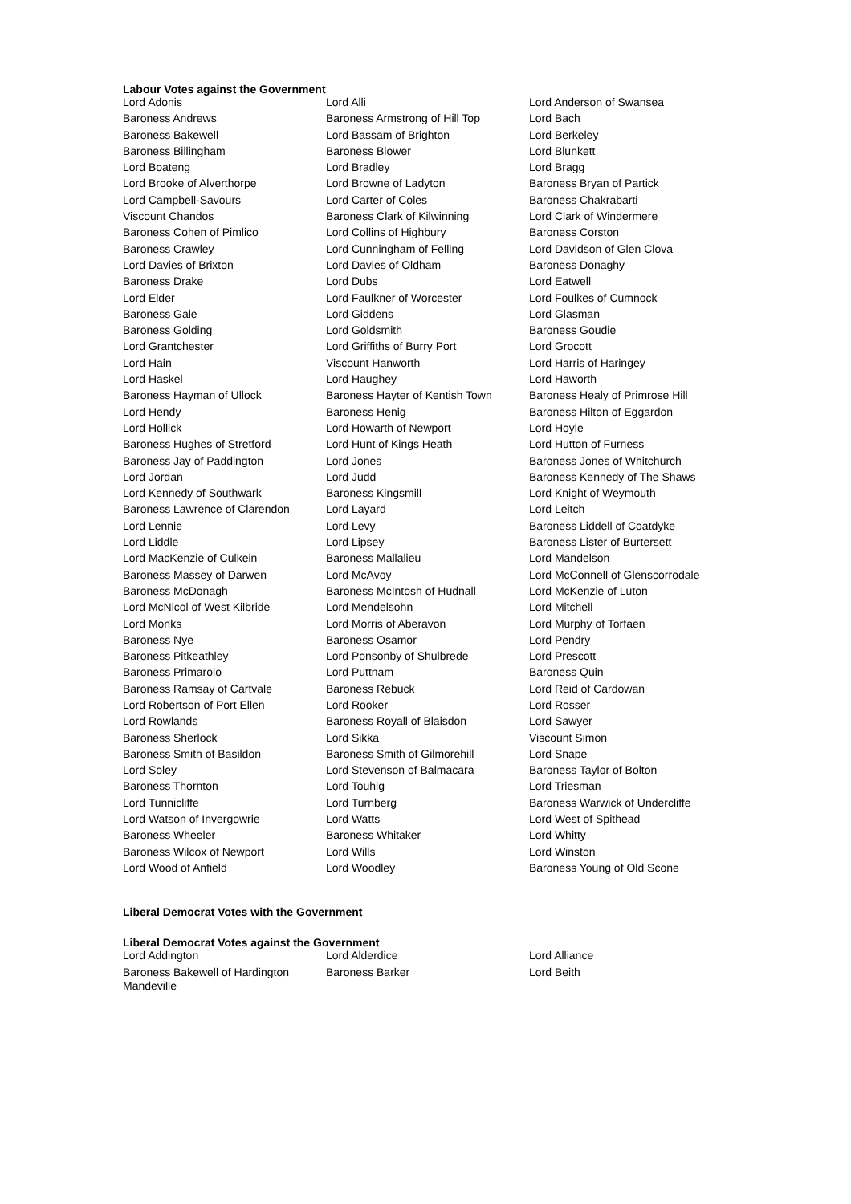Labour Votes against the Government
| Lord Adonis | Lord Alli | Lord Anderson of Swansea |
| Baroness Andrews | Baroness Armstrong of Hill Top | Lord Bach |
| Baroness Bakewell | Lord Bassam of Brighton | Lord Berkeley |
| Baroness Billingham | Baroness Blower | Lord Blunkett |
| Lord Boateng | Lord Bradley | Lord Bragg |
| Lord Brooke of Alverthorpe | Lord Browne of Ladyton | Baroness Bryan of Partick |
| Lord Campbell-Savours | Lord Carter of Coles | Baroness Chakrabarti |
| Viscount Chandos | Baroness Clark of Kilwinning | Lord Clark of Windermere |
| Baroness Cohen of Pimlico | Lord Collins of Highbury | Baroness Corston |
| Baroness Crawley | Lord Cunningham of Felling | Lord Davidson of Glen Clova |
| Lord Davies of Brixton | Lord Davies of Oldham | Baroness Donaghy |
| Baroness Drake | Lord Dubs | Lord Eatwell |
| Lord Elder | Lord Faulkner of Worcester | Lord Foulkes of Cumnock |
| Baroness Gale | Lord Giddens | Lord Glasman |
| Baroness Golding | Lord Goldsmith | Baroness Goudie |
| Lord Grantchester | Lord Griffiths of Burry Port | Lord Grocott |
| Lord Hain | Viscount Hanworth | Lord Harris of Haringey |
| Lord Haskel | Lord Haughey | Lord Haworth |
| Baroness Hayman of Ullock | Baroness Hayter of Kentish Town | Baroness Healy of Primrose Hill |
| Lord Hendy | Baroness Henig | Baroness Hilton of Eggardon |
| Lord Hollick | Lord Howarth of Newport | Lord Hoyle |
| Baroness Hughes of Stretford | Lord Hunt of Kings Heath | Lord Hutton of Furness |
| Baroness Jay of Paddington | Lord Jones | Baroness Jones of Whitchurch |
| Lord Jordan | Lord Judd | Baroness Kennedy of The Shaws |
| Lord Kennedy of Southwark | Baroness Kingsmill | Lord Knight of Weymouth |
| Baroness Lawrence of Clarendon | Lord Layard | Lord Leitch |
| Lord Lennie | Lord Levy | Baroness Liddell of Coatdyke |
| Lord Liddle | Lord Lipsey | Baroness Lister of Burtersett |
| Lord MacKenzie of Culkein | Baroness Mallalieu | Lord Mandelson |
| Baroness Massey of Darwen | Lord McAvoy | Lord McConnell of Glenscorrodale |
| Baroness McDonagh | Baroness McIntosh of Hudnall | Lord McKenzie of Luton |
| Lord McNicol of West Kilbride | Lord Mendelsohn | Lord Mitchell |
| Lord Monks | Lord Morris of Aberavon | Lord Murphy of Torfaen |
| Baroness Nye | Baroness Osamor | Lord Pendry |
| Baroness Pitkeathley | Lord Ponsonby of Shulbrede | Lord Prescott |
| Baroness Primarolo | Lord Puttnam | Baroness Quin |
| Baroness Ramsay of Cartvale | Baroness Rebuck | Lord Reid of Cardowan |
| Lord Robertson of Port Ellen | Lord Rooker | Lord Rosser |
| Lord Rowlands | Baroness Royall of Blaisdon | Lord Sawyer |
| Baroness Sherlock | Lord Sikka | Viscount Simon |
| Baroness Smith of Basildon | Baroness Smith of Gilmorehill | Lord Snape |
| Lord Soley | Lord Stevenson of Balmacara | Baroness Taylor of Bolton |
| Baroness Thornton | Lord Touhig | Lord Triesman |
| Lord Tunnicliffe | Lord Turnberg | Baroness Warwick of Undercliffe |
| Lord Watson of Invergowrie | Lord Watts | Lord West of Spithead |
| Baroness Wheeler | Baroness Whitaker | Lord Whitty |
| Baroness Wilcox of Newport | Lord Wills | Lord Winston |
| Lord Wood of Anfield | Lord Woodley | Baroness Young of Old Scone |
Liberal Democrat Votes with the Government
Liberal Democrat Votes against the Government
| Lord Addington | Lord Alderdice | Lord Alliance |
| Baroness Bakewell of Hardington Mandeville | Baroness Barker | Lord Beith |